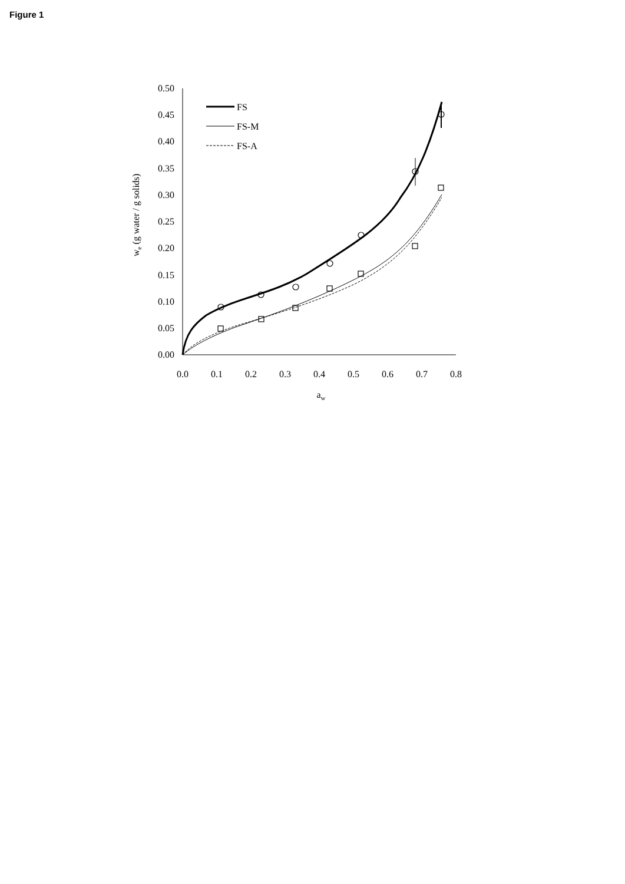Figure 1
0.50
0.45
0.40
0.35
0.30
0.25
0.20
0.15
0.10
0.05
0.00
0.0
0.1
0.2
0.3
0.4
0.5
0.6
0.7
0.8
aw
FS
FS-M
FS-A
we (g water / g solids)